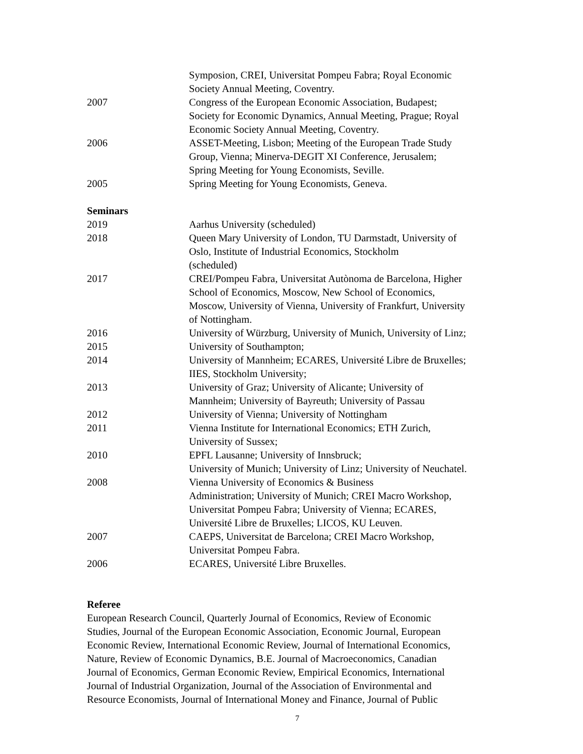Symposion, CREI, Universitat Pompeu Fabra; Royal Economic
Society Annual Meeting, Coventry.
2007 Congress of the European Economic Association, Budapest;
Society for Economic Dynamics, Annual Meeting, Prague; Royal
Economic Society Annual Meeting, Coventry.
2006 ASSET-Meeting, Lisbon; Meeting of the European Trade Study
Group, Vienna; Minerva-DEGIT XI Conference, Jerusalem;
Spring Meeting for Young Economists, Seville.
2005 Spring Meeting for Young Economists, Geneva.
Seminars
2019 Aarhus University (scheduled)
2018 Queen Mary University of London, TU Darmstadt, University of
Oslo, Institute of Industrial Economics, Stockholm
(scheduled)
2017 CREI/Pompeu Fabra, Universitat Autònoma de Barcelona, Higher
School of Economics, Moscow, New School of Economics,
Moscow, University of Vienna, University of Frankfurt, University
of Nottingham.
2016 University of Würzburg, University of Munich, University of Linz;
2015 University of Southampton;
2014 University of Mannheim; ECARES, Université Libre de Bruxelles;
IIES, Stockholm University;
2013 University of Graz; University of Alicante; University of
Mannheim; University of Bayreuth; University of Passau
2012 University of Vienna; University of Nottingham
2011 Vienna Institute for International Economics; ETH Zurich,
University of Sussex;
2010 EPFL Lausanne; University of Innsbruck;
University of Munich; University of Linz; University of Neuchatel.
2008 Vienna University of Economics & Business
Administration; University of Munich; CREI Macro Workshop,
Universitat Pompeu Fabra; University of Vienna; ECARES,
Université Libre de Bruxelles; LICOS, KU Leuven.
2007 CAEPS, Universitat de Barcelona; CREI Macro Workshop,
Universitat Pompeu Fabra.
2006 ECARES, Université Libre Bruxelles.
Referee
European Research Council, Quarterly Journal of Economics, Review of Economic
Studies, Journal of the European Economic Association, Economic Journal, European
Economic Review, International Economic Review, Journal of International Economics,
Nature, Review of Economic Dynamics, B.E. Journal of Macroeconomics, Canadian
Journal of Economics, German Economic Review, Empirical Economics, International
Journal of Industrial Organization, Journal of the Association of Environmental and
Resource Economists, Journal of International Money and Finance, Journal of Public
7